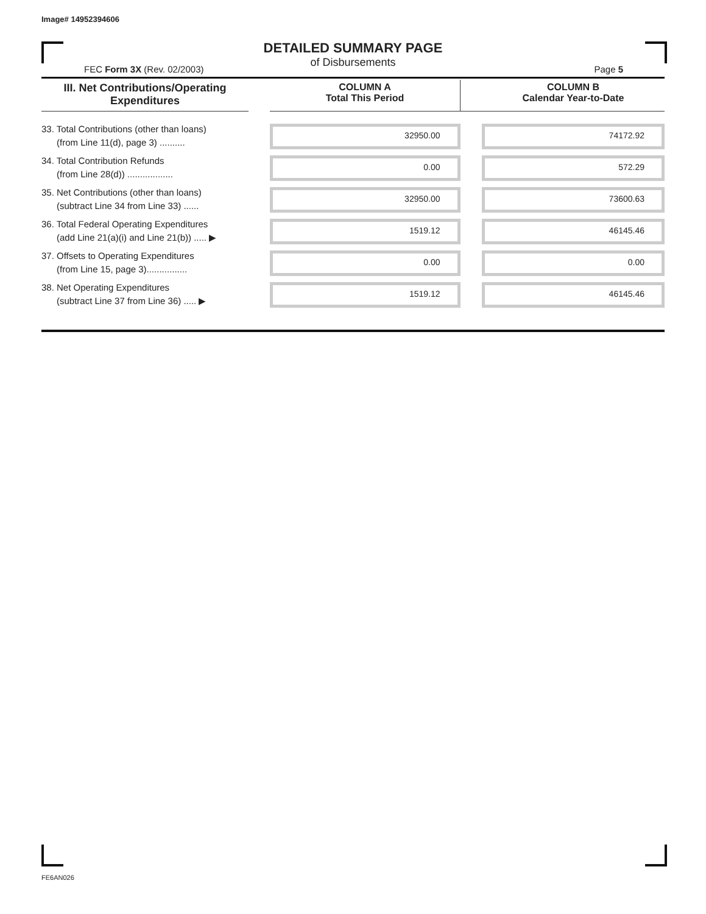Image# 14952394606
DETAILED SUMMARY PAGE
of Disbursements
FEC Form 3X (Rev. 02/2003) Page 5
| III. Net Contributions/Operating Expenditures | | COLUMN A Total This Period | | COLUMN B Calendar Year-to-Date |
| --- | --- | --- | --- | --- |
| 33. Total Contributions (other than loans) (from Line 11(d), page 3) .......... | | 32950.00 | | 74172.92 |
| 34. Total Contribution Refunds (from Line 28(d)) .................. | | 0.00 | | 572.29 |
| 35. Net Contributions (other than loans) (subtract Line 34 from Line 33) ...... | | 32950.00 | | 73600.63 |
| 36. Total Federal Operating Expenditures (add Line 21(a)(i) and Line 21(b)) ..... ▶ | | 1519.12 | | 46145.46 |
| 37. Offsets to Operating Expenditures (from Line 15, page 3)................ | | 0.00 | | 0.00 |
| 38. Net Operating Expenditures (subtract Line 37 from Line 36) ..... ▶ | | 1519.12 | | 46145.46 |
FE6AN026